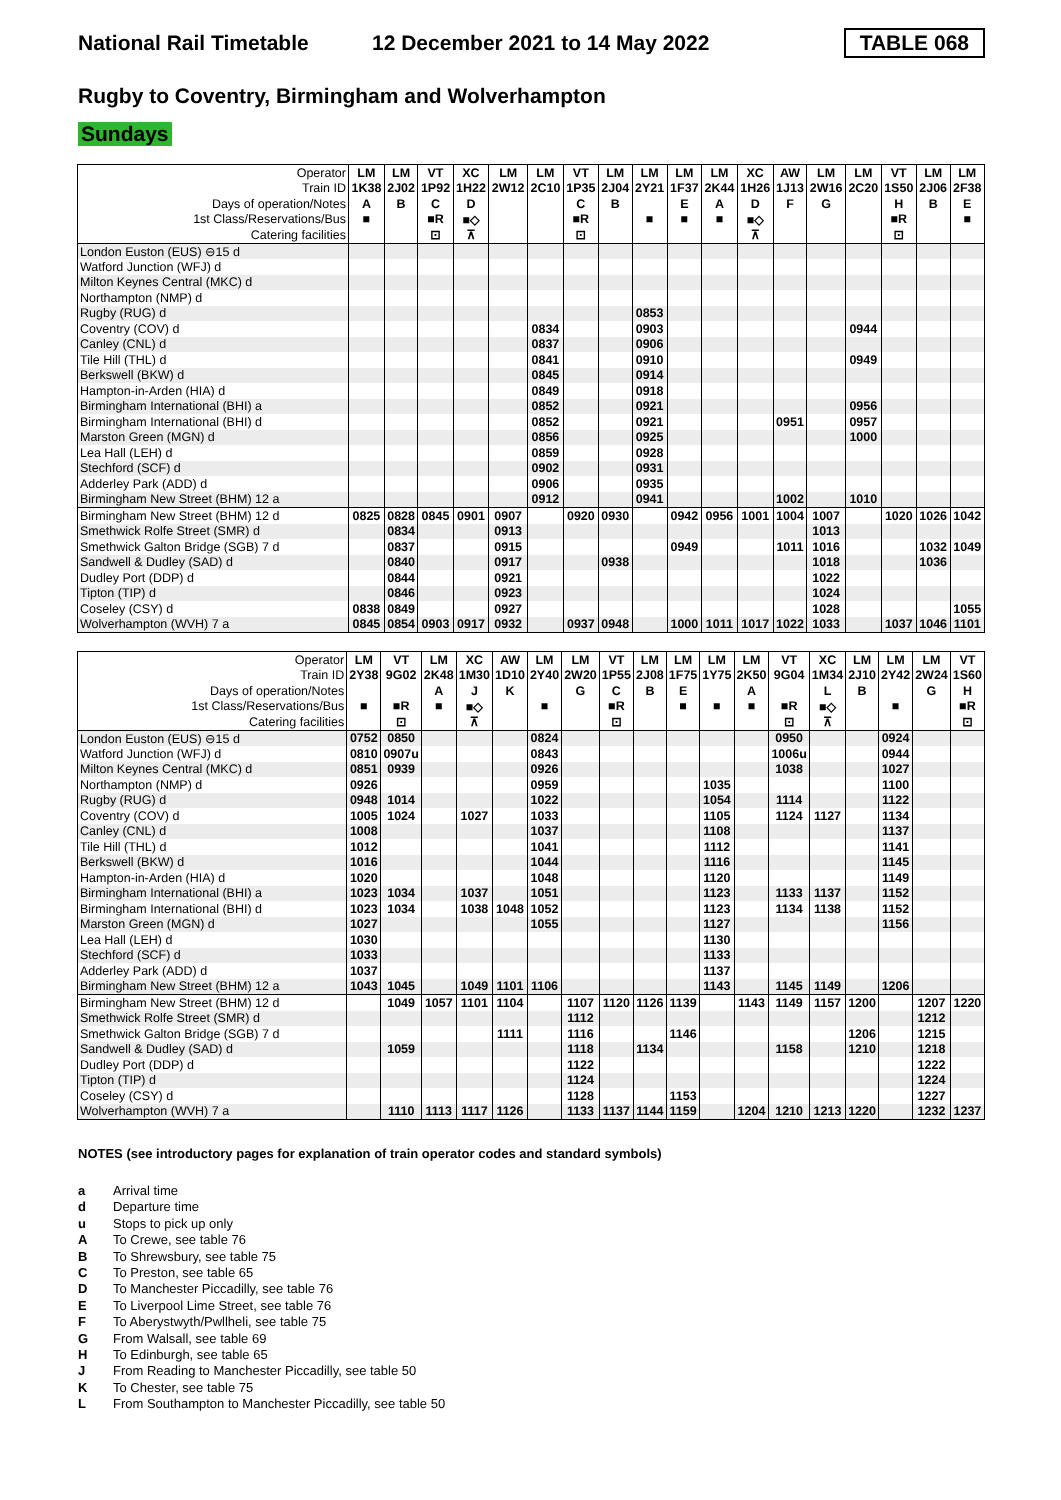National Rail Timetable
12 December 2021 to 14 May 2022
TABLE 068
Rugby to Coventry, Birmingham and Wolverhampton
Sundays
| Operator | LM | LM | VT | XC | LM | LM | VT | LM | LM | LM | LM | XC | AW | LM | LM | VT | LM | LM |
| Train ID | 1K38 | 2J02 | 1P92 | 1H22 | 2W12 | 2C10 | 1P35 | 2J04 | 2Y21 | 1F37 | 2K44 | 1H26 | 1J13 | 2W16 | 2C20 | 1S50 | 2J06 | 2F38 |
| Days of operation/Notes | A | B | C | D | | | C | B | | E | A | D | F | G | | H | B | E |
| 1st Class/Reservations/Bus | ■ | | ■R | ■◇ | | | ■R | | ■ | ■ | ■ | ■◇ | | | | ■R | | ■ |
| Catering facilities | | | ⊡ | ⊼ | | | ⊡ | | | | | ⊼ | | | | ⊡ | | |
| London Euston (EUS) ⊖15 d | | | | | | | | | | | | | | | | | | |
| Watford Junction (WFJ) d | | | | | | | | | | | | | | | | | | |
| Milton Keynes Central (MKC) d | | | | | | | | | | | | | | | | | | |
| Northampton (NMP) d | | | | | | | | | | | | | | | | | | |
| Rugby (RUG) d | | | | | | | | | 0853 | | | | | | | | | |
| Coventry (COV) d | | | | | | 0834 | | | 0903 | | | | | | 0944 | | | |
| Canley (CNL) d | | | | | | 0837 | | | 0906 | | | | | | | | | |
| Tile Hill (THL) d | | | | | | 0841 | | | 0910 | | | | | | 0949 | | | |
| Berkswell (BKW) d | | | | | | 0845 | | | 0914 | | | | | | | | | |
| Hampton-in-Arden (HIA) d | | | | | | 0849 | | | 0918 | | | | | | | | | |
| Birmingham International (BHI) a | | | | | | 0852 | | | 0921 | | | | | | 0956 | | | |
| Birmingham International (BHI) d | | | | | | 0852 | | | 0921 | | | | 0951 | | 0957 | | | |
| Marston Green (MGN) d | | | | | | 0856 | | | 0925 | | | | | | 1000 | | | |
| Lea Hall (LEH) d | | | | | | 0859 | | | 0928 | | | | | | | | | |
| Stechford (SCF) d | | | | | | 0902 | | | 0931 | | | | | | | | | |
| Adderley Park (ADD) d | | | | | | 0906 | | | 0935 | | | | | | | | | |
| Birmingham New Street (BHM) 12 a | | | | | | 0912 | | | 0941 | | | | 1002 | | 1010 | | | |
| Birmingham New Street (BHM) 12 d | 0825 | 0828 | 0845 | 0901 | 0907 | | 0920 | 0930 | | 0942 | 0956 | 1001 | 1004 | 1007 | | 1020 | 1026 | 1042 |
| Smethwick Rolfe Street (SMR) d | | 0834 | | | 0913 | | | | | | | | | 1013 | | | | |
| Smethwick Galton Bridge (SGB) 7 d | | 0837 | | | 0915 | | | | | 0949 | | | 1011 | 1016 | | | 1032 | 1049 |
| Sandwell & Dudley (SAD) d | | 0840 | | | 0917 | | | 0938 | | | | | | 1018 | | | 1036 | |
| Dudley Port (DDP) d | | 0844 | | | 0921 | | | | | | | | | 1022 | | | | |
| Tipton (TIP) d | | 0846 | | | 0923 | | | | | | | | | 1024 | | | | |
| Coseley (CSY) d | 0838 | 0849 | | | 0927 | | | | | | | | | 1028 | | | | 1055 |
| Wolverhampton (WVH) 7 a | 0845 | 0854 | 0903 | 0917 | 0932 | | 0937 | 0948 | | 1000 | 1011 | 1017 | 1022 | 1033 | | 1037 | 1046 | 1101 |
| Operator | LM | VT | LM | XC | AW | LM | LM | VT | LM | LM | LM | LM | VT | XC | LM | LM | LM | VT |
| Train ID | 2Y38 | 9G02 | 2K48 | 1M30 | 1D10 | 2Y40 | 2W20 | 1P55 | 2J08 | 1F75 | 1Y75 | 2K50 | 9G04 | 1M34 | 2J10 | 2Y42 | 2W24 | 1S60 |
| Days of operation/Notes | | | A | J | K | | G | C | B | E | | A | | L | B | | G | H |
| 1st Class/Reservations/Bus | ■ | ■R | ■ | ■◇ | | ■ | | ■R | | ■ | ■ | ■ | ■R | ■◇ | | ■ | | ■R |
| Catering facilities | | ⊡ | | ⊼ | | | | ⊡ | | | | | ⊡ | ⊼ | | | | ⊡ |
| London Euston (EUS) ⊖15 d | 0752 | 0850 | | | | 0824 | | | | | | | 0950 | | | 0924 | | |
| Watford Junction (WFJ) d | 0810 | 0907u | | | | 0843 | | | | | | | 1006u | | | 0944 | | |
| Milton Keynes Central (MKC) d | 0851 | 0939 | | | | 0926 | | | | | | | 1038 | | | 1027 | | |
| Northampton (NMP) d | 0926 | | | | | 0959 | | | | | 1035 | | | | | 1100 | | |
| Rugby (RUG) d | 0948 | 1014 | | | | 1022 | | | | | 1054 | | 1114 | | | 1122 | | |
| Coventry (COV) d | 1005 | 1024 | | 1027 | | 1033 | | | | | 1105 | | 1124 | 1127 | | 1134 | | |
| Canley (CNL) d | 1008 | | | | | 1037 | | | | | 1108 | | | | | 1137 | | |
| Tile Hill (THL) d | 1012 | | | | | 1041 | | | | | 1112 | | | | | 1141 | | |
| Berkswell (BKW) d | 1016 | | | | | 1044 | | | | | 1116 | | | | | 1145 | | |
| Hampton-in-Arden (HIA) d | 1020 | | | | | 1048 | | | | | 1120 | | | | | 1149 | | |
| Birmingham International (BHI) a | 1023 | 1034 | | 1037 | | 1051 | | | | | 1123 | | 1133 | 1137 | | 1152 | | |
| Birmingham International (BHI) d | 1023 | 1034 | | 1038 | 1048 | 1052 | | | | | 1123 | | 1134 | 1138 | | 1152 | | |
| Marston Green (MGN) d | 1027 | | | | | 1055 | | | | | 1127 | | | | | 1156 | | |
| Lea Hall (LEH) d | 1030 | | | | | | | | | | 1130 | | | | | | | |
| Stechford (SCF) d | 1033 | | | | | | | | | | 1133 | | | | | | | |
| Adderley Park (ADD) d | 1037 | | | | | | | | | | 1137 | | | | | | | |
| Birmingham New Street (BHM) 12 a | 1043 | 1045 | | 1049 | 1101 | 1106 | | | | | 1143 | | 1145 | 1149 | | 1206 | | |
| Birmingham New Street (BHM) 12 d | | 1049 | 1057 | 1101 | 1104 | | 1107 | 1120 | 1126 | 1139 | | 1143 | 1149 | 1157 | 1200 | | 1207 | 1220 |
| Smethwick Rolfe Street (SMR) d | | | | | | | 1112 | | | | | | | | | | 1212 | |
| Smethwick Galton Bridge (SGB) 7 d | | | | | 1111 | | 1116 | | | 1146 | | | | | 1206 | | 1215 | |
| Sandwell & Dudley (SAD) d | | 1059 | | | | | 1118 | | 1134 | | | | 1158 | | 1210 | | 1218 | |
| Dudley Port (DDP) d | | | | | | | 1122 | | | | | | | | | | 1222 | |
| Tipton (TIP) d | | | | | | | 1124 | | | | | | | | | | 1224 | |
| Coseley (CSY) d | | | | | | | 1128 | | | 1153 | | | | | | | 1227 | |
| Wolverhampton (WVH) 7 a | | 1110 | 1113 | 1117 | 1126 | | 1133 | 1137 | 1144 | 1159 | | 1204 | 1210 | 1213 | 1220 | | 1232 | 1237 |
NOTES (see introductory pages for explanation of train operator codes and standard symbols)
a Arrival time
d Departure time
u Stops to pick up only
A To Crewe, see table 76
B To Shrewsbury, see table 75
C To Preston, see table 65
D To Manchester Piccadilly, see table 76
E To Liverpool Lime Street, see table 76
F To Aberystwyth/Pwllheli, see table 75
G From Walsall, see table 69
H To Edinburgh, see table 65
J From Reading to Manchester Piccadilly, see table 50
K To Chester, see table 75
L From Southampton to Manchester Piccadilly, see table 50